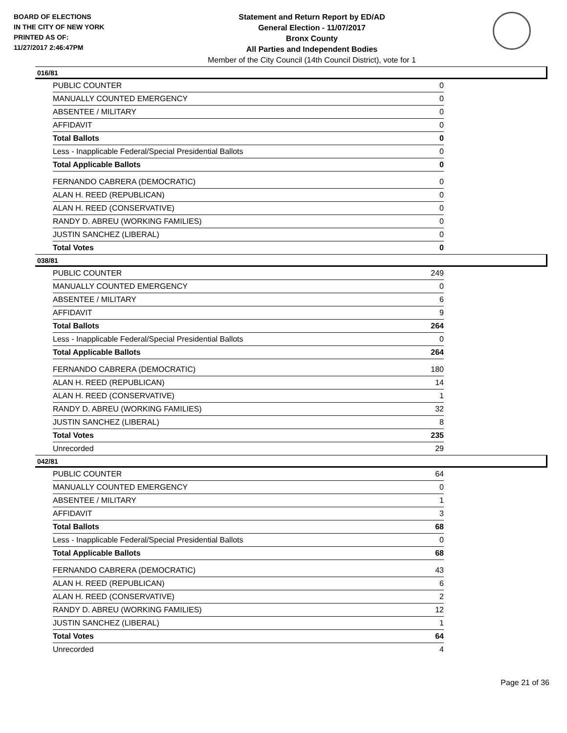BOARD OF ELECTIONS
IN THE CITY OF NEW YORK
PRINTED AS OF:
11/27/2017 2:46:47PM
Statement and Return Report by ED/AD
General Election - 11/07/2017
Bronx County
All Parties and Independent Bodies
Member of the City Council (14th Council District), vote for 1
016/81
| PUBLIC COUNTER | 0 |
| MANUALLY COUNTED EMERGENCY | 0 |
| ABSENTEE / MILITARY | 0 |
| AFFIDAVIT | 0 |
| Total Ballots | 0 |
| Less - Inapplicable Federal/Special Presidential Ballots | 0 |
| Total Applicable Ballots | 0 |
| FERNANDO CABRERA (DEMOCRATIC) | 0 |
| ALAN H. REED (REPUBLICAN) | 0 |
| ALAN H. REED (CONSERVATIVE) | 0 |
| RANDY D. ABREU (WORKING FAMILIES) | 0 |
| JUSTIN SANCHEZ (LIBERAL) | 0 |
| Total Votes | 0 |
038/81
| PUBLIC COUNTER | 249 |
| MANUALLY COUNTED EMERGENCY | 0 |
| ABSENTEE / MILITARY | 6 |
| AFFIDAVIT | 9 |
| Total Ballots | 264 |
| Less - Inapplicable Federal/Special Presidential Ballots | 0 |
| Total Applicable Ballots | 264 |
| FERNANDO CABRERA (DEMOCRATIC) | 180 |
| ALAN H. REED (REPUBLICAN) | 14 |
| ALAN H. REED (CONSERVATIVE) | 1 |
| RANDY D. ABREU (WORKING FAMILIES) | 32 |
| JUSTIN SANCHEZ (LIBERAL) | 8 |
| Total Votes | 235 |
| Unrecorded | 29 |
042/81
| PUBLIC COUNTER | 64 |
| MANUALLY COUNTED EMERGENCY | 0 |
| ABSENTEE / MILITARY | 1 |
| AFFIDAVIT | 3 |
| Total Ballots | 68 |
| Less - Inapplicable Federal/Special Presidential Ballots | 0 |
| Total Applicable Ballots | 68 |
| FERNANDO CABRERA (DEMOCRATIC) | 43 |
| ALAN H. REED (REPUBLICAN) | 6 |
| ALAN H. REED (CONSERVATIVE) | 2 |
| RANDY D. ABREU (WORKING FAMILIES) | 12 |
| JUSTIN SANCHEZ (LIBERAL) | 1 |
| Total Votes | 64 |
| Unrecorded | 4 |
Page 21 of 36